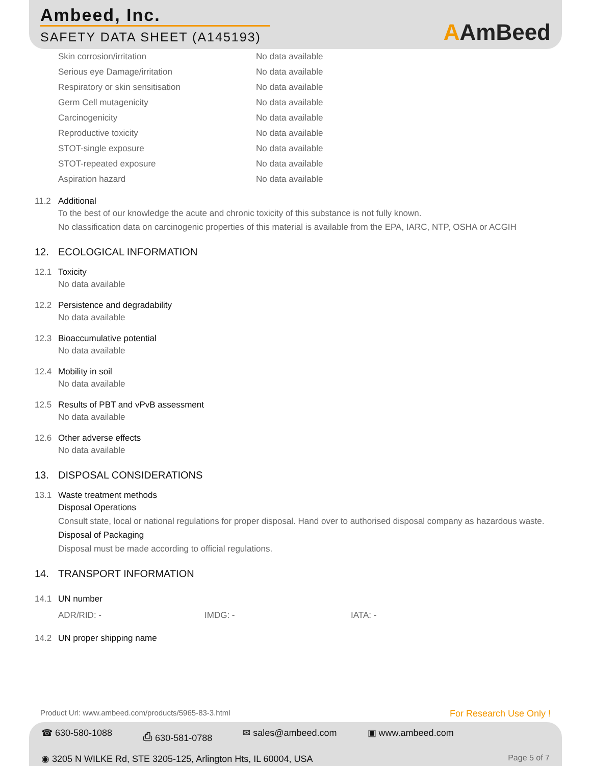Ambeed, Inc.
SAFETY DATA SHEET (A145193)
AAmBeed
| Skin corrosion/irritation | No data available |
| Serious eye Damage/irritation | No data available |
| Respiratory or skin sensitisation | No data available |
| Germ Cell mutagenicity | No data available |
| Carcinogenicity | No data available |
| Reproductive toxicity | No data available |
| STOT-single exposure | No data available |
| STOT-repeated exposure | No data available |
| Aspiration hazard | No data available |
11.2 Additional
To the best of our knowledge the acute and chronic toxicity of this substance is not fully known.
No classification data on carcinogenic properties of this material is available from the EPA, IARC, NTP, OSHA or ACGIH
12. ECOLOGICAL INFORMATION
12.1 Toxicity
No data available
12.2 Persistence and degradability
No data available
12.3 Bioaccumulative potential
No data available
12.4 Mobility in soil
No data available
12.5 Results of PBT and vPvB assessment
No data available
12.6 Other adverse effects
No data available
13. DISPOSAL CONSIDERATIONS
13.1 Waste treatment methods
Disposal Operations
Consult state, local or national regulations for proper disposal. Hand over to authorised disposal company as hazardous waste.
Disposal of Packaging
Disposal must be made according to official regulations.
14. TRANSPORT INFORMATION
14.1 UN number
ADR/RID: - IMDG: - IATA: -
14.2 UN proper shipping name
Product Url: www.ambeed.com/products/5965-83-3.html For Research Use Only !
☎ 630-580-1088 ⎙ 630-581-0788 ✉ sales@ambeed.com ▣ www.ambeed.com
◉ 3205 N WILKE Rd, STE 3205-125, Arlington Hts, IL 60004, USA Page 5 of 7